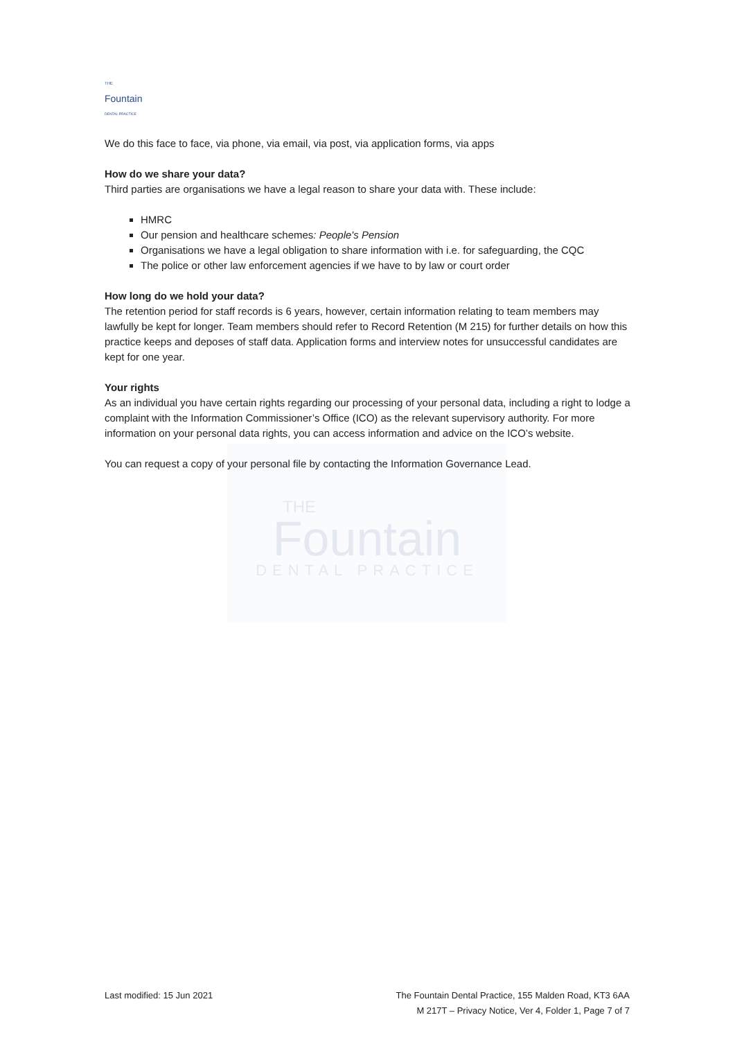THE
Fountain
DENTAL PRACTICE
THE
Fountain
DENTAL PRACTICE
We do this face to face, via phone, via email, via post, via application forms, via apps
How do we share your data?
Third parties are organisations we have a legal reason to share your data with. These include:
HMRC
Our pension and healthcare schemes: People's Pension
Organisations we have a legal obligation to share information with i.e. for safeguarding, the CQC
The police or other law enforcement agencies if we have to by law or court order
How long do we hold your data?
The retention period for staff records is 6 years, however, certain information relating to team members may lawfully be kept for longer. Team members should refer to Record Retention (M 215) for further details on how this practice keeps and deposes of staff data. Application forms and interview notes for unsuccessful candidates are kept for one year.
Your rights
As an individual you have certain rights regarding our processing of your personal data, including a right to lodge a complaint with the Information Commissioner’s Office (ICO) as the relevant supervisory authority. For more information on your personal data rights, you can access information and advice on the ICO’s website.
You can request a copy of your personal file by contacting the Information Governance Lead.
Last modified: 15 Jun 2021 The Fountain Dental Practice, 155 Malden Road, KT3 6AA
M 217T – Privacy Notice, Ver 4, Folder 1, Page 7 of 7